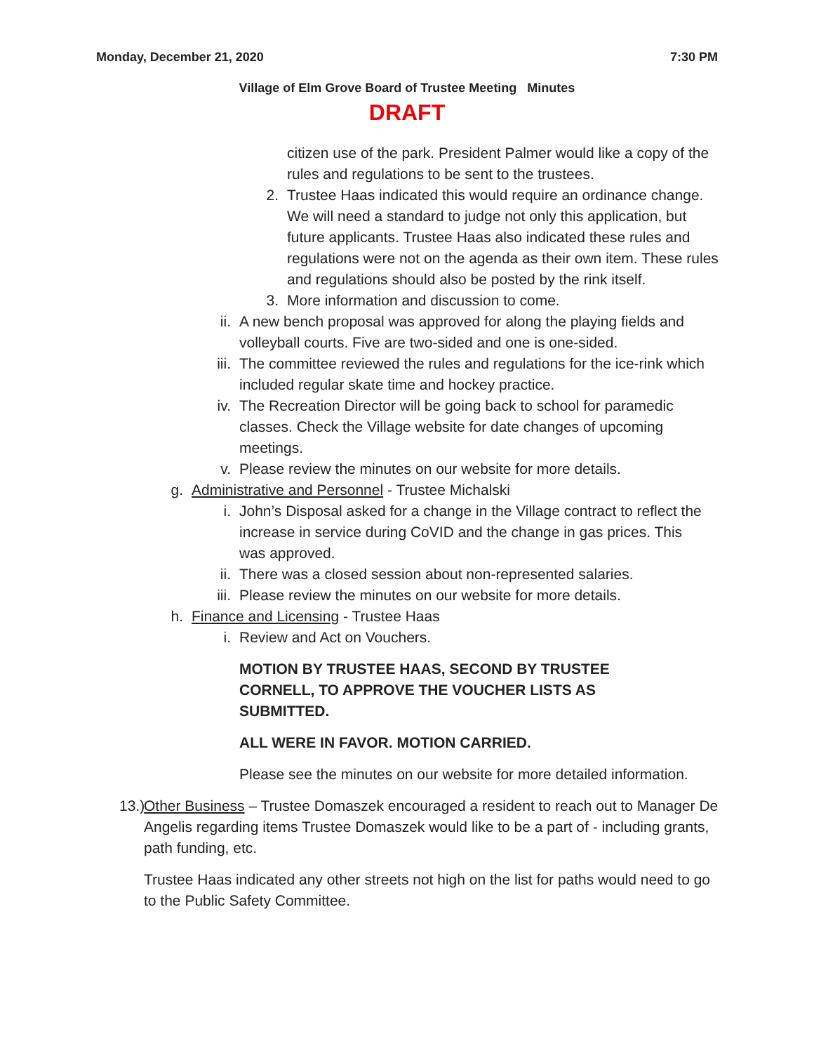Monday, December 21, 2020 7:30 PM
Village of Elm Grove Board of Trustee Meeting Minutes
DRAFT
citizen use of the park. President Palmer would like a copy of the rules and regulations to be sent to the trustees.
2. Trustee Haas indicated this would require an ordinance change. We will need a standard to judge not only this application, but future applicants. Trustee Haas also indicated these rules and regulations were not on the agenda as their own item. These rules and regulations should also be posted by the rink itself.
3. More information and discussion to come.
ii. A new bench proposal was approved for along the playing fields and volleyball courts. Five are two-sided and one is one-sided.
iii. The committee reviewed the rules and regulations for the ice-rink which included regular skate time and hockey practice.
iv. The Recreation Director will be going back to school for paramedic classes. Check the Village website for date changes of upcoming meetings.
v. Please review the minutes on our website for more details.
g. Administrative and Personnel - Trustee Michalski
i. John’s Disposal asked for a change in the Village contract to reflect the increase in service during CoVID and the change in gas prices. This was approved.
ii. There was a closed session about non-represented salaries.
iii. Please review the minutes on our website for more details.
h. Finance and Licensing - Trustee Haas
i. Review and Act on Vouchers.
MOTION BY TRUSTEE HAAS, SECOND BY TRUSTEE CORNELL, TO APPROVE THE VOUCHER LISTS AS SUBMITTED.
ALL WERE IN FAVOR. MOTION CARRIED.
Please see the minutes on our website for more detailed information.
13.) Other Business – Trustee Domaszek encouraged a resident to reach out to Manager De Angelis regarding items Trustee Domaszek would like to be a part of - including grants, path funding, etc.
Trustee Haas indicated any other streets not high on the list for paths would need to go to the Public Safety Committee.